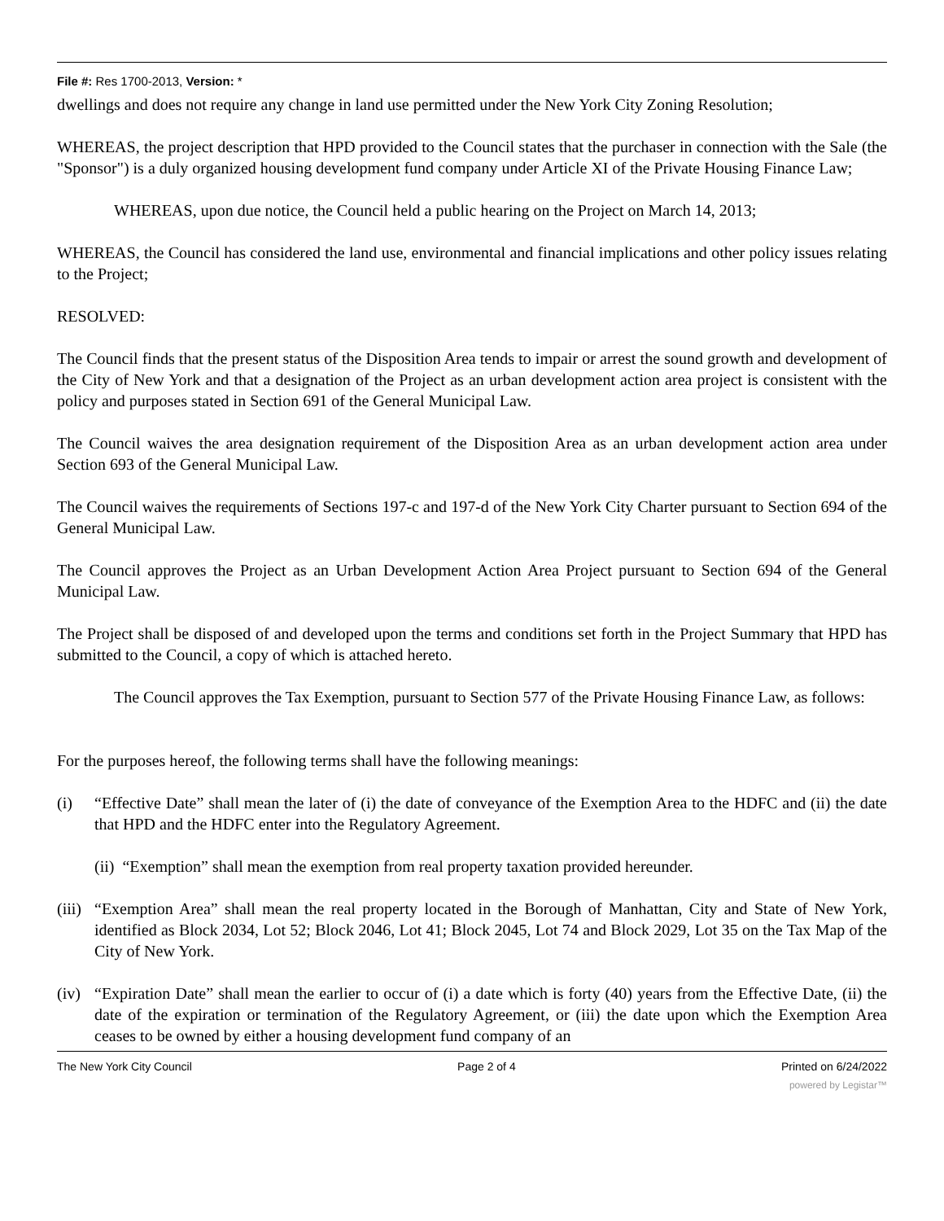File #: Res 1700-2013, Version: *
dwellings and does not require any change in land use permitted under the New York City Zoning Resolution;
WHEREAS, the project description that HPD provided to the Council states that the purchaser in connection with the Sale (the "Sponsor") is a duly organized housing development fund company under Article XI of the Private Housing Finance Law;
WHEREAS, upon due notice, the Council held a public hearing on the Project on March 14, 2013;
WHEREAS, the Council has considered the land use, environmental and financial implications and other policy issues relating to the Project;
RESOLVED:
The Council finds that the present status of the Disposition Area tends to impair or arrest the sound growth and development of the City of New York and that a designation of the Project as an urban development action area project is consistent with the policy and purposes stated in Section 691 of the General Municipal Law.
The Council waives the area designation requirement of the Disposition Area as an urban development action area under Section 693 of the General Municipal Law.
The Council waives the requirements of Sections 197-c and 197-d of the New York City Charter pursuant to Section 694 of the General Municipal Law.
The Council approves the Project as an Urban Development Action Area Project pursuant to Section 694 of the General Municipal Law.
The Project shall be disposed of and developed upon the terms and conditions set forth in the Project Summary that HPD has submitted to the Council, a copy of which is attached hereto.
The Council approves the Tax Exemption, pursuant to Section 577 of the Private Housing Finance Law, as follows:
For the purposes hereof, the following terms shall have the following meanings:
(i) “Effective Date” shall mean the later of (i) the date of conveyance of the Exemption Area to the HDFC and (ii) the date that HPD and the HDFC enter into the Regulatory Agreement.
(ii) “Exemption” shall mean the exemption from real property taxation provided hereunder.
(iii) “Exemption Area” shall mean the real property located in the Borough of Manhattan, City and State of New York, identified as Block 2034, Lot 52; Block 2046, Lot 41; Block 2045, Lot 74 and Block 2029, Lot 35 on the Tax Map of the City of New York.
(iv) “Expiration Date” shall mean the earlier to occur of (i) a date which is forty (40) years from the Effective Date, (ii) the date of the expiration or termination of the Regulatory Agreement, or (iii) the date upon which the Exemption Area ceases to be owned by either a housing development fund company of an
The New York City Council Page 2 of 4 Printed on 6/24/2022
powered by Legistar™